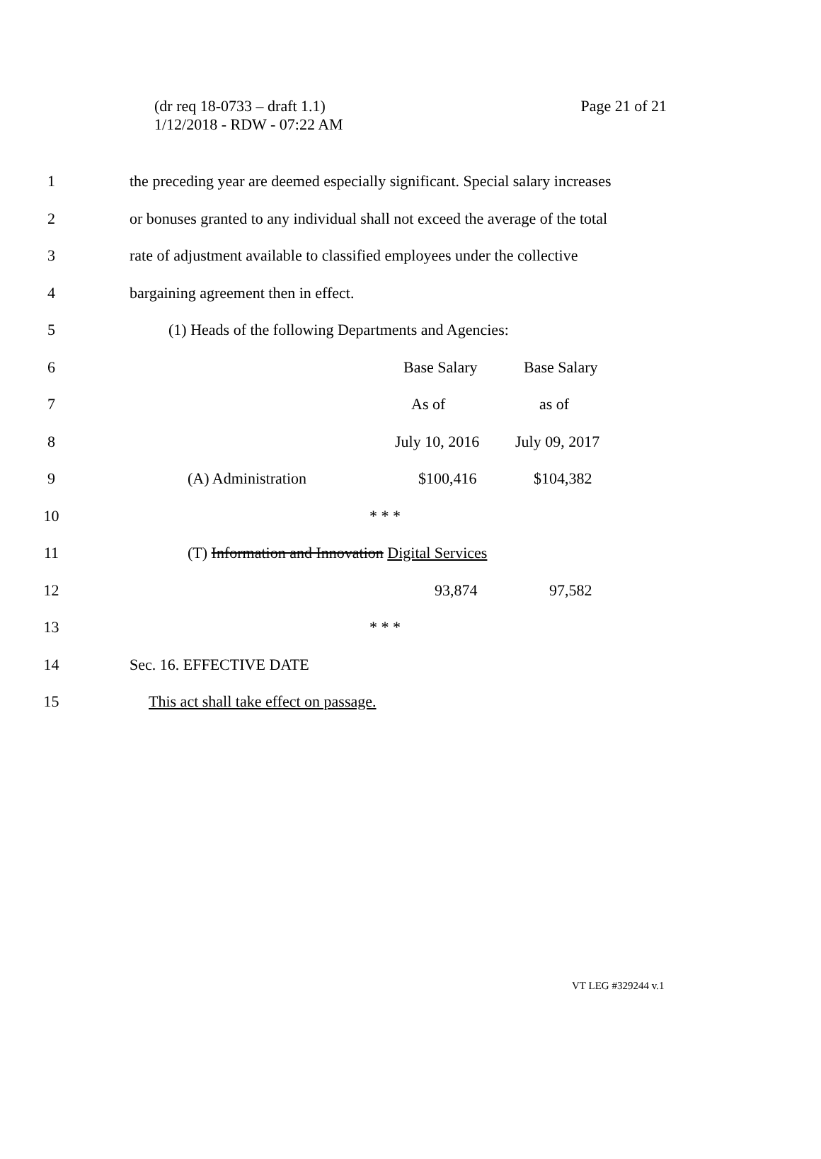(dr req 18-0733 – draft 1.1)
1/12/2018 - RDW - 07:22 AM
Page 21 of 21
1
the preceding year are deemed especially significant. Special salary increases
2
or bonuses granted to any individual shall not exceed the average of the total
3
rate of adjustment available to classified employees under the collective
4
bargaining agreement then in effect.
5
(1) Heads of the following Departments and Agencies:
6
Base Salary Base Salary
7
As of as of
8
July 10, 2016 July 09, 2017
9
(A) Administration $100,416 $104,382
10
* * *
11
(T) Information and Innovation Digital Services
12
93,874 97,582
13
* * *
14
Sec. 16. EFFECTIVE DATE
15
This act shall take effect on passage.
VT LEG #329244 v.1